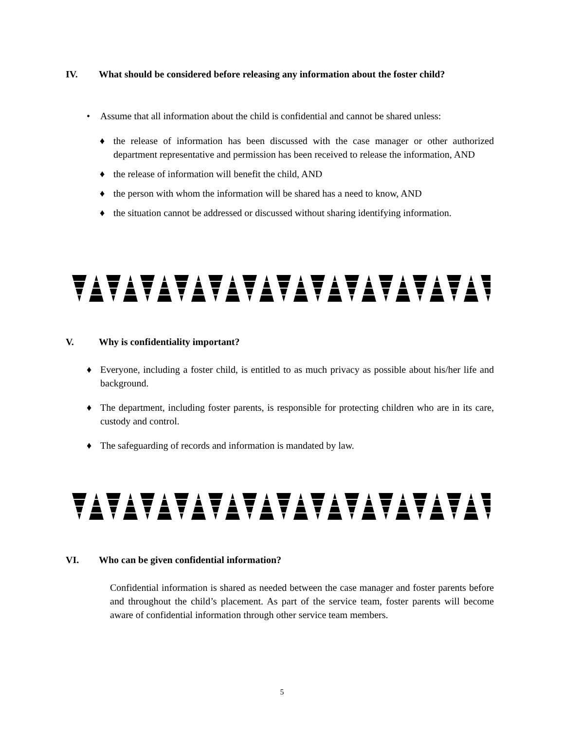IV. What should be considered before releasing any information about the foster child?
• Assume that all information about the child is confidential and cannot be shared unless:
♦ the release of information has been discussed with the case manager or other authorized department representative and permission has been received to release the information, AND
♦ the release of information will benefit the child, AND
♦ the person with whom the information will be shared has a need to know, AND
♦ the situation cannot be addressed or discussed without sharing identifying information.
V. Why is confidentiality important?
♦ Everyone, including a foster child, is entitled to as much privacy as possible about his/her life and background.
♦ The department, including foster parents, is responsible for protecting children who are in its care, custody and control.
♦ The safeguarding of records and information is mandated by law.
VI. Who can be given confidential information?
Confidential information is shared as needed between the case manager and foster parents before and throughout the child’s placement. As part of the service team, foster parents will become aware of confidential information through other service team members.
5